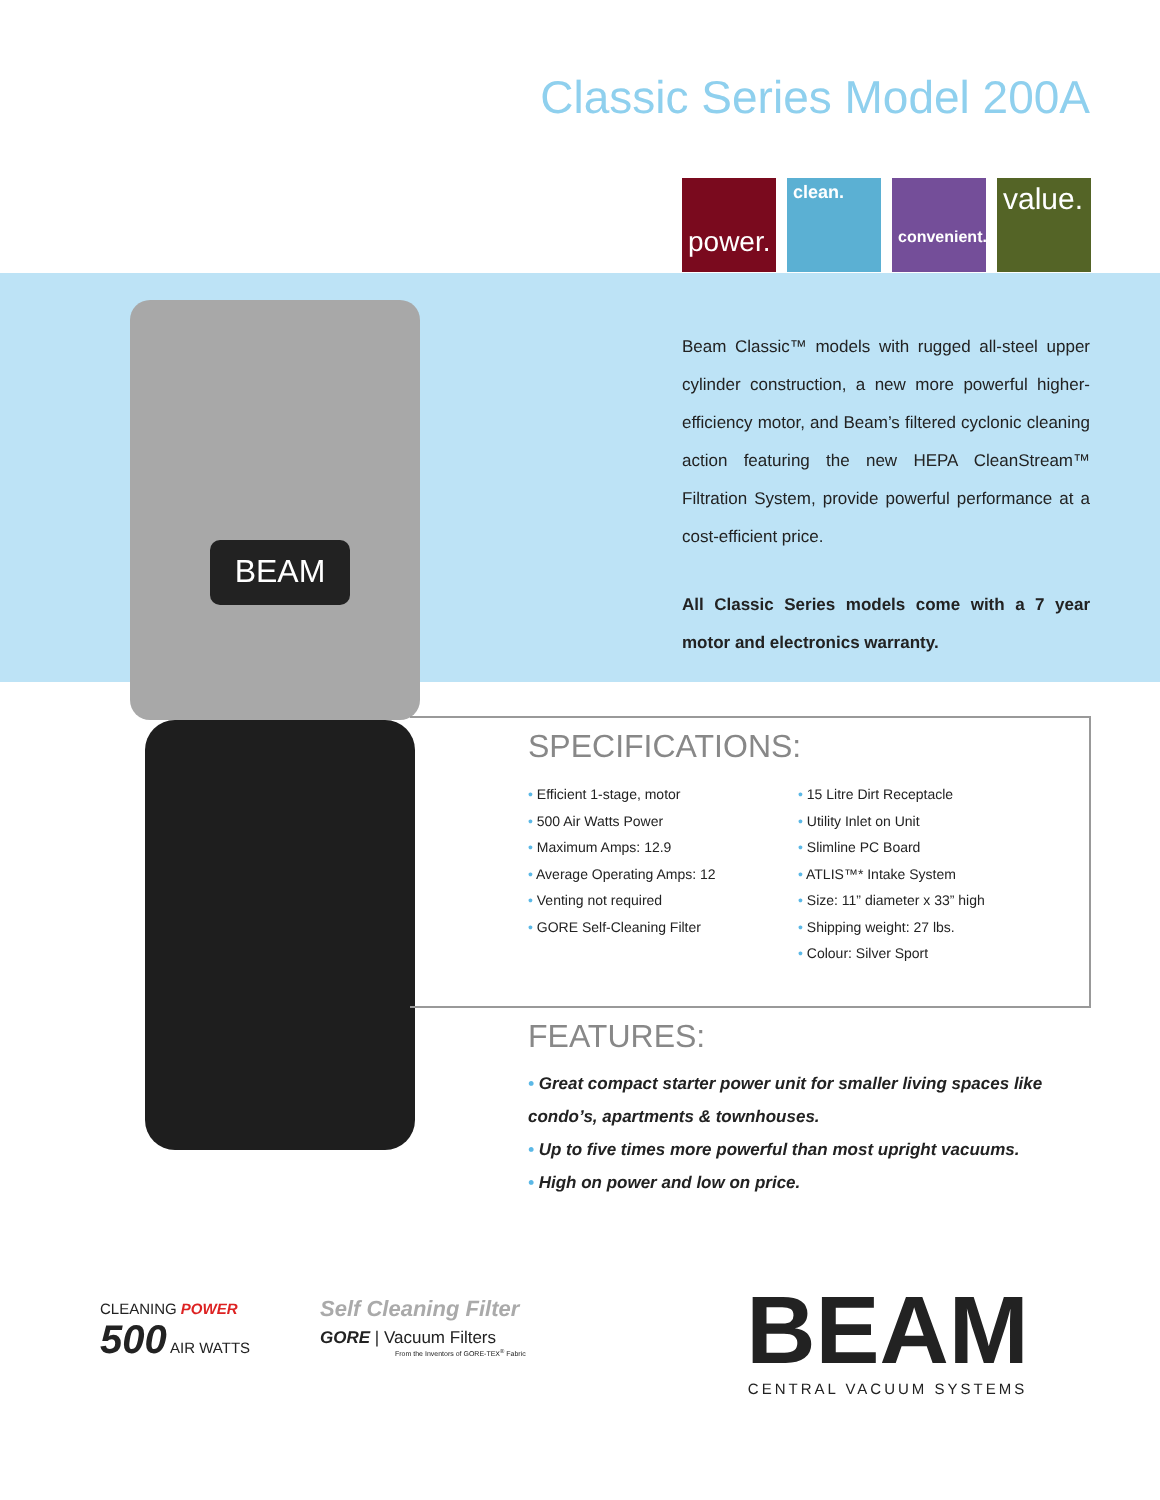BEAM
Classic Series Model 200A
power.
clean.
convenient.
value.
Beam Classic™ models with rugged all-steel upper cylinder construction, a new more powerful higher-efficiency motor, and Beam’s filtered cyclonic cleaning action featuring the new HEPA CleanStream™ Filtration System, provide powerful performance at a cost-efficient price.
All Classic Series models come with a 7 year motor and electronics warranty.
SPECIFICATIONS:
• Efficient 1-stage, motor
• 500 Air Watts Power
• Maximum Amps: 12.9
• Average Operating Amps: 12
• Venting not required
• GORE Self-Cleaning Filter
• 15 Litre Dirt Receptacle
• Utility Inlet on Unit
• Slimline PC Board
• ATLIS™* Intake System
• Size: 11” diameter x 33” high
• Shipping weight: 27 lbs.
• Colour: Silver Sport
FEATURES:
• Great compact starter power unit for smaller living spaces like condo’s, apartments & townhouses.
• Up to five times more powerful than most upright vacuums.
• High on power and low on price.
CLEANING POWER
500 AIR WATTS
Self Cleaning Filter
GORE | Vacuum Filters
From the Inventors of GORE-TEX<sup>®</sup> Fabric
BEAM
CENTRAL VACUUM SYSTEMS